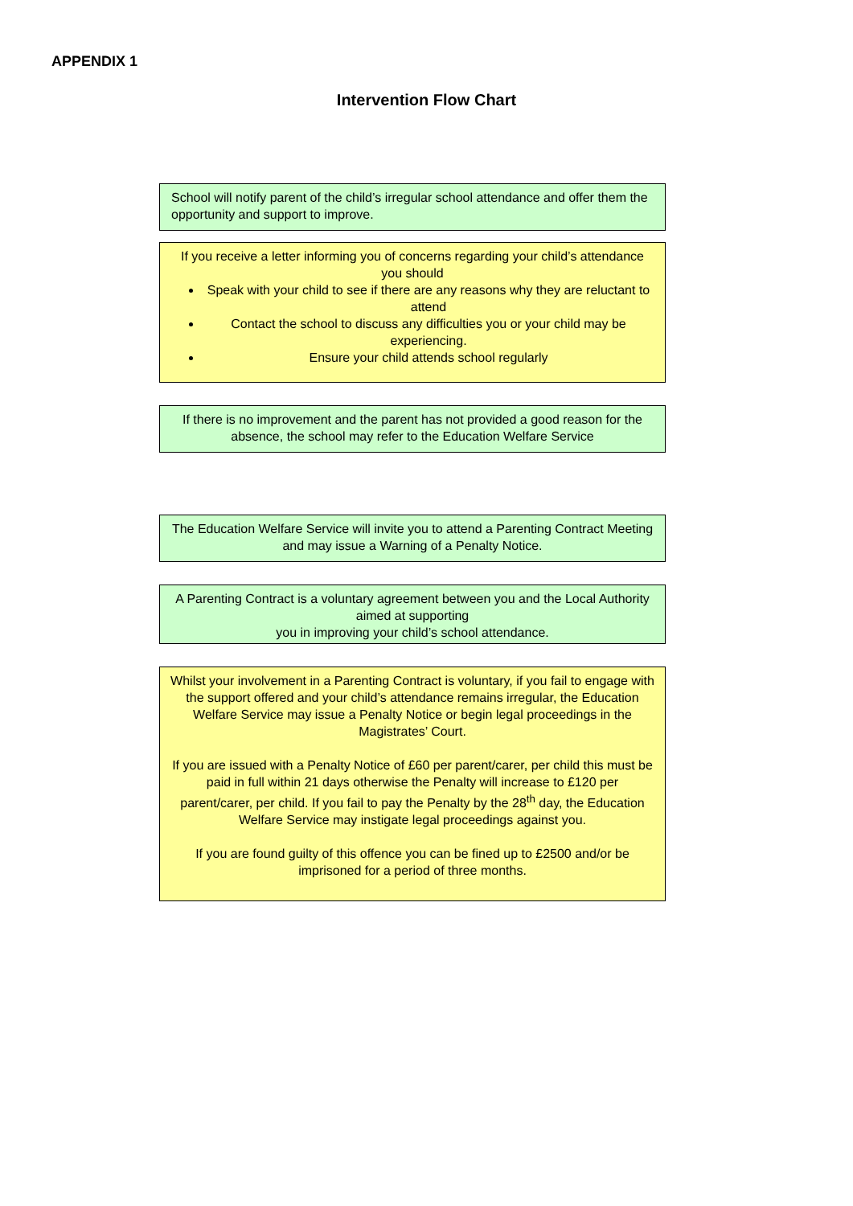APPENDIX 1
Intervention Flow Chart
School will notify parent of the child’s irregular school attendance and offer them the opportunity and support to improve.
If you receive a letter informing you of concerns regarding your child’s attendance you should
Speak with your child to see if there are any reasons why they are reluctant to attend
Contact the school to discuss any difficulties you or your child may be experiencing.
Ensure your child attends school regularly
If there is no improvement and the parent has not provided a good reason for the absence, the school may refer to the Education Welfare Service
The Education Welfare Service will invite you to attend a Parenting Contract Meeting and may issue a Warning of a Penalty Notice.
A Parenting Contract is a voluntary agreement between you and the Local Authority aimed at supporting
you in improving your child’s school attendance.
Whilst your involvement in a Parenting Contract is voluntary, if you fail to engage with the support offered and your child’s attendance remains irregular, the Education Welfare Service may issue a Penalty Notice or begin legal proceedings in the Magistrates’ Court.
If you are issued with a Penalty Notice of £60 per parent/carer, per child this must be paid in full within 21 days otherwise the Penalty will increase to £120 per parent/carer, per child. If you fail to pay the Penalty by the 28<sup>th</sup> day, the Education Welfare Service may instigate legal proceedings against you.
If you are found guilty of this offence you can be fined up to £2500 and/or be imprisoned for a period of three months.